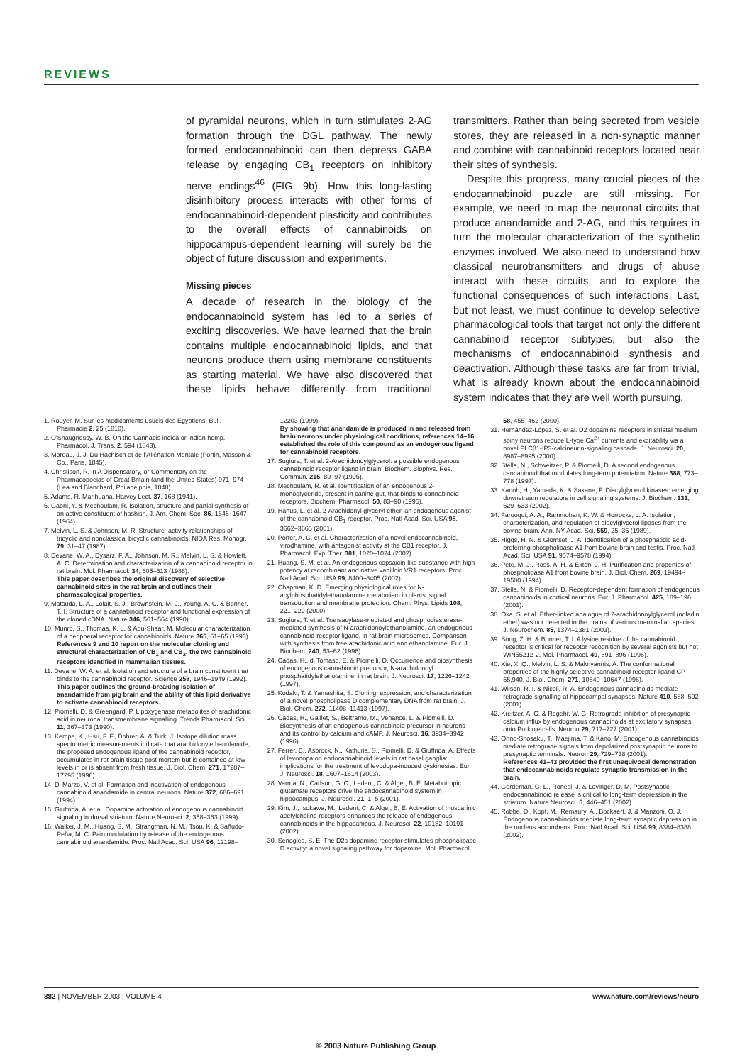REVIEWS
of pyramidal neurons, which in turn stimulates 2-AG formation through the DGL pathway. The newly formed endocannabinoid can then depress GABA release by engaging CB<sub>1</sub> receptors on inhibitory nerve endings<sup>46</sup> (FIG. 9b). How this long-lasting disinhibitory process interacts with other forms of endocannabinoid-dependent plasticity and contributes to the overall effects of cannabinoids on hippocampus-dependent learning will surely be the object of future discussion and experiments.
Missing pieces
A decade of research in the biology of the endocannabinoid system has led to a series of exciting discoveries. We have learned that the brain contains multiple endocannabinoid lipids, and that neurons produce them using membrane constituents as starting material. We have also discovered that these lipids behave differently from traditional transmitters. Rather than being secreted from vesicle stores, they are released in a non-synaptic manner and combine with cannabinoid receptors located near their sites of synthesis.
Despite this progress, many crucial pieces of the endocannabinoid puzzle are still missing. For example, we need to map the neuronal circuits that produce anandamide and 2-AG, and this requires in turn the molecular characterization of the synthetic enzymes involved. We also need to understand how classical neurotransmitters and drugs of abuse interact with these circuits, and to explore the functional consequences of such interactions. Last, but not least, we must continue to develop selective pharmacological tools that target not only the different cannabinoid receptor subtypes, but also the mechanisms of endocannabinoid synthesis and deactivation. Although these tasks are far from trivial, what is already known about the endocannabinoid system indicates that they are well worth pursuing.
1. Rouyer, M. Sur les medicaments usuels des Egyptiens. Bull. Pharmacie 2, 25 (1810).
2. O'Shaugnessy, W. B. On the Cannabis indica or Indian hemp. Pharmacol. J. Trans. 2, 594 (1843).
3. Moreau, J. J. Du Hachisch et de l'Aliénation Mentale (Fortin, Masson & Co., Paris, 1845).
4. Christison, R. in A Dispensatory, or Commentary on the Pharmacopoeias of Great Britain (and the United States) 971–974 (Lea and Blanchard, Philadelphia, 1848).
5. Adams, R. Marihuana. Harvey Lect. 37, 168 (1941).
6. Gaoni, Y. & Mechoulam, R. Isolation, structure and partial synthesis of an active constituent of hashish. J. Am. Chem. Soc. 86, 1646–1647 (1964).
7. Melvin, L. S. & Johnson, M. R. Structure–activity relationships of tricyclic and nonclassical bicyclic cannabinoids. NIDA Res. Monogr. 79, 31–47 (1987).
8. Devane, W. A., Dysarz, F. A., Johnson, M. R., Melvin, L. S. & Howlett, A. C. Determination and characterization of a cannabinoid receptor in rat brain. Mol. Pharmacol. 34, 605–613 (1988).
This paper describes the original discovery of selective cannabinoid sites in the rat brain and outlines their pharmacological properties.
9. Matsuda, L. A., Lolait, S. J., Brownstein, M. J., Young, A. C. & Bonner, T. I. Structure of a cannabinoid receptor and functional expression of the cloned cDNA. Nature 346, 561–564 (1990).
10. Munro, S., Thomas, K. L. & Abu-Shaar, M. Molecular characterization of a peripheral receptor for cannabinoids. Nature 365, 61–65 (1993).
References 9 and 10 report on the molecular cloning and structural characterization of CB<sub>1</sub> and CB<sub>2</sub>, the two cannabinoid receptors identified in mammalian tissues.
11. Devane, W. A. et al. Isolation and structure of a brain constituent that binds to the cannabinoid receptor. Science 258, 1946–1949 (1992).
This paper outlines the ground-breaking isolation of anandamide from pig brain and the ability of this lipid derivative to activate cannabinoid receptors.
12. Piomelli, D. & Greengard, P. Lipoxygenase metabolites of arachidonic acid in neuronal transmembrane signalling. Trends Pharmacol. Sci. 11, 367–373 (1990).
13. Kempe, K., Hsu, F. F., Bohrer, A. & Turk, J. Isotope dilution mass spectrometric measurements indicate that arachidonylethanolamide, the proposed endogenous ligand of the cannabinoid receptor, accumulates in rat brain tissue post mortem but is contained at low levels in or is absent from fresh tissue. J. Biol. Chem. 271, 17287–17295 (1996).
14. Di Marzo, V. et al. Formation and inactivation of endogenous cannabinoid anandamide in central neurons. Nature 372, 686–691 (1994).
15. Giuffrida, A. et al. Dopamine activation of endogenous cannabinoid signaling in dorsal striatum. Nature Neurosci. 2, 358–363 (1999).
16. Walker, J. M., Huang, S. M., Strangman, N. M., Tsou, K. & Sañudo-Peña, M. C. Pain modulation by release of the endogenous cannabinoid anandamide. Proc. Natl Acad. Sci. USA 96, 12198–12203 (1999).
By showing that anandamide is produced in and released from brain neurons under physiological conditions, references 14–16 established the role of this compound as an endogenous ligand for cannabinoid receptors.
17. Sugiura, T. et al. 2-Arachidonoylglycerol: a possible endogenous cannabinoid receptor ligand in brain. Biochem. Biophys. Res. Commun. 215, 89–97 (1995).
18. Mechoulam, R. et al. Identification of an endogenous 2-monoglyceride, present in canine gut, that binds to cannabinoid receptors. Biochem. Pharmacol. 50, 83–90 (1995).
19. Hanus, L. et al. 2-Arachidonyl glyceryl ether, an endogenous agonist of the cannabinoid CB<sub>1</sub> receptor. Proc. Natl Acad. Sci. USA 98, 3662–3665 (2001).
20. Porter, A. C. et al. Characterization of a novel endocannabinoid, virodhamine, with antagonist activity at the CB1 receptor. J. Pharmacol. Exp. Ther. 301, 1020–1024 (2002).
21. Huang, S. M. et al. An endogenous capsaicin-like substance with high potency at recombinant and native vanilloid VR1 receptors. Proc. Natl Acad. Sci. USA 99, 8400–8405 (2002).
22. Chapman, K. D. Emerging physiological roles for N-acylphosphatidylethanolamine metabolism in plants: signal transduction and membrane protection. Chem. Phys. Lipids 108, 221–229 (2000).
23. Sugiura, T. et al. Transacylase-mediated and phosphodiesterase-mediated synthesis of N-arachidonoylethanolamine, an endogenous cannabinoid-receptor ligand, in rat brain microsomes. Comparison with synthesis from free arachidonic acid and ethanolamine. Eur. J. Biochem. 240, 53–62 (1996).
24. Cadas, H., di Tomaso, E. & Piomelli, D. Occurrence and biosynthesis of endogenous cannabinoid precursor, N-arachidonoyl phosphatidylethanolamine, in rat brain. J. Neurosci. 17, 1226–1242 (1997).
25. Kodaki, T. & Yamashita, S. Cloning, expression, and characterization of a novel phospholipase D complementary DNA from rat brain. J. Biol. Chem. 272, 11408–11413 (1997).
26. Cadas, H., Gaillet, S., Beltramo, M., Venance, L. & Piomelli, D. Biosynthesis of an endogenous cannabinoid precursor in neurons and its control by calcium and cAMP. J. Neurosci. 16, 3934–3942 (1996).
27. Ferrer, B., Asbrock, N., Kathuria, S., Piomelli, D. & Giuffrida, A. Effects of levodopa on endocannabinoid levels in rat basal ganglia: implications for the treatment of levodopa-induced dyskinesias. Eur. J. Neurosci. 18, 1607–1614 (2003).
28. Varma, N., Carlson, G. C., Ledent, C. & Alger, B. E. Metabotropic glutamate receptors drive the endocannabinoid system in hippocampus. J. Neurosci. 21, 1–5 (2001).
29. Kim, J., Isokawa, M., Ledent, C. & Alger, B. E. Activation of muscarinic acetylcholine receptors enhances the release of endogenous cannabinoids in the hippocampus. J. Neurosci. 22, 10182–10191 (2002).
30. Senogles, S. E. The D2s dopamine receptor stimulates phospholipase D activity: a novel signaling pathway for dopamine. Mol. Pharmacol. 58, 455–462 (2000).
31. Hernández-López, S. et al. D2 dopamine receptors in striatal medium spiny neurons reduce L-type Ca<sup>2+</sup> currents and excitability via a novel PLCβ1-IP3-calcineurin-signaling cascade. J. Neurosci. 20, 8987–8995 (2000).
32. Stella, N., Schweitzer, P. & Piomelli, D. A second endogenous cannabinoid that modulates long-term potentiation. Nature 388, 773–778 (1997).
33. Kanoh, H., Yamada, K. & Sakane, F. Diacylglycerol kinases: emerging downstream regulators in cell signaling systems. J. Biochem. 131, 629–633 (2002).
34. Farooqui, A. A., Rammohan, K. W. & Horrocks, L. A. Isolation, characterization, and regulation of diacylglycerol lipases from the bovine brain. Ann. NY Acad. Sci. 559, 25–36 (1989).
35. Higgs, H. N. & Glomset, J. A. Identification of a phosphatidic acid-preferring phospholipase A1 from bovine brain and testis. Proc. Natl Acad. Sci. USA 91, 9574–9578 (1994).
36. Pete, M. J., Ross, A. H. & Exton, J. H. Purification and properties of phospholipase A1 from bovine brain. J. Biol. Chem. 269, 19494–19500 (1994).
37. Stella, N. & Piomelli, D. Receptor-dependent formation of endogenous cannabinoids in cortical neurons. Eur. J. Pharmacol. 425, 189–196 (2001).
38. Oka, S. et al. Ether-linked analogue of 2-arachidonoylglycerol (noladin ether) was not detected in the brains of various mammalian species. J. Neurochem. 85, 1374–1381 (2003).
39. Song, Z. H. & Bonner, T. I. A lysine residue of the cannabinoid receptor is critical for receptor recognition by several agonists but not WIN55212-2. Mol. Pharmacol. 49, 891–896 (1996).
40. Xie, X. Q., Melvin, L. S. & Makriyannis, A. The conformational properties of the highly selective cannabinoid receptor ligand CP-55,940. J. Biol. Chem. 271, 10640–10647 (1996).
41. Wilson, R. I. & Nicoll, R. A. Endogenous cannabinoids mediate retrograde signalling at hippocampal synapses. Nature 410, 588–592 (2001).
42. Kreitzer, A. C. & Regehr, W. G. Retrograde inhibition of presynaptic calcium influx by endogenous cannabinoids at excitatory synapses onto Purkinje cells. Neuron 29, 717–727 (2001).
43. Ohno-Shosaku, T., Maejima, T. & Kano, M. Endogenous cannabinoids mediate retrograde signals from depolarized postsynaptic neurons to presynaptic terminals. Neuron 29, 729–738 (2001).
References 41–43 provided the first unequivocal demonstration that endocannabinoids regulate synaptic transmission in the brain.
44. Gerdeman, G. L., Ronesi, J. & Lovinger, D. M. Postsynaptic endocannabinoid release is critical to long-term depression in the striatum. Nature Neurosci. 5, 446–451 (2002).
45. Robbe, D., Kopf, M., Remaury, A., Bockaert, J. & Manzoni, O. J. Endogenous cannabinoids mediate long-term synaptic depression in the nucleus accumbens. Proc. Natl Acad. Sci. USA 99, 8384–8388 (2002).
882 | NOVEMBER 2003 | VOLUME 4 www.nature.com/reviews/neuro
© 2003 Nature Publishing Group